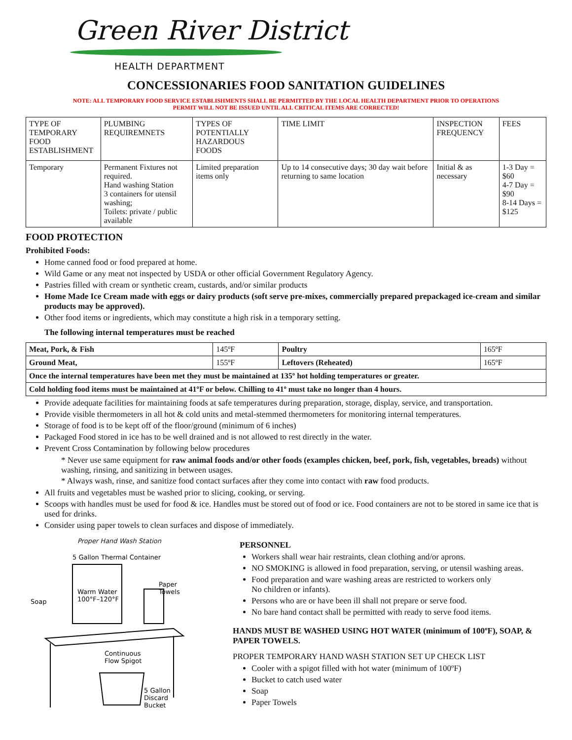Green River District
HEALTH DEPARTMENT
CONCESSIONARIES FOOD SANITATION GUIDELINES
NOTE: ALL TEMPORARY FOOD SERVICE ESTABLISHMENTS SHALL BE PERMITTED BY THE LOCAL HEALTH DEPARTMENT PRIOR TO OPERATIONS
PERMIT WILL NOT BE ISSUED UNTIL ALL CRITICAL ITEMS ARE CORRECTED!
| TYPE OF TEMPORARY FOOD ESTABLISHMENT | PLUMBING REQUIREMNETS | TYPES OF POTENTIALLY HAZARDOUS FOODS | TIME LIMIT | INSPECTION FREQUENCY | FEES |
| --- | --- | --- | --- | --- | --- |
| Temporary | Permanent Fixtures not required. Hand washing Station 3 containers for utensil washing; Toilets: private / public available | Limited preparation items only | Up to 14 consecutive days; 30 day wait before returning to same location | Initial & as necessary | 1-3 Day = $60 4-7 Day = $90 8-14 Days = $125 |
FOOD PROTECTION
Prohibited Foods:
Home canned food or food prepared at home.
Wild Game or any meat not inspected by USDA or other official Government Regulatory Agency.
Pastries filled with cream or synthetic cream, custards, and/or similar products
Home Made Ice Cream made with eggs or dairy products (soft serve pre-mixes, commercially prepared prepackaged ice-cream and similar products may be approved).
Other food items or ingredients, which may constitute a high risk in a temporary setting.
The following internal temperatures must be reached
| Meat, Pork, & Fish | 145ºF | Poultry | 165ºF |
| Ground Meat, | 155ºF | Leftovers (Reheated) | 165ºF |
| Once the internal temperatures have been met they must be maintained at 135º hot holding temperatures or greater. | | | |
| Cold holding food items must be maintained at 41ºF or below. Chilling to 41º must take no longer than 4 hours. | | | |
Provide adequate facilities for maintaining foods at safe temperatures during preparation, storage, display, service, and transportation.
Provide visible thermometers in all hot & cold units and metal-stemmed thermometers for monitoring internal temperatures.
Storage of food is to be kept off of the floor/ground (minimum of 6 inches)
Packaged Food stored in ice has to be well drained and is not allowed to rest directly in the water.
Prevent Cross Contamination by following below procedures
* Never use same equipment for raw animal foods and/or other foods (examples chicken, beef, pork, fish, vegetables, breads) without washing, rinsing, and sanitizing in between usages.
* Always wash, rinse, and sanitize food contact surfaces after they come into contact with raw food products.
All fruits and vegetables must be washed prior to slicing, cooking, or serving.
Scoops with handles must be used for food & ice. Handles must be stored out of food or ice. Food containers are not to be stored in same ice that is used for drinks.
Consider using paper towels to clean surfaces and dispose of immediately.
Proper Hand Wash Station
5 Gallon Thermal Container
Warm Water
100°F–120°F
Paper
Towels
Soap
Continuous
Flow Spigot
5 Gallon
Discard
Bucket
PERSONNEL
Workers shall wear hair restraints, clean clothing and/or aprons.
NO SMOKING is allowed in food preparation, serving, or utensil washing areas.
Food preparation and ware washing areas are restricted to workers only
No children or infants).
Persons who are or have been ill shall not prepare or serve food.
No bare hand contact shall be permitted with ready to serve food items.
HANDS MUST BE WASHED USING HOT WATER (minimum of 100ºF), SOAP, & PAPER TOWELS.
PROPER TEMPORARY HAND WASH STATION SET UP CHECK LIST
Cooler with a spigot filled with hot water (minimum of 100ºF)
Bucket to catch used water
Soap
Paper Towels